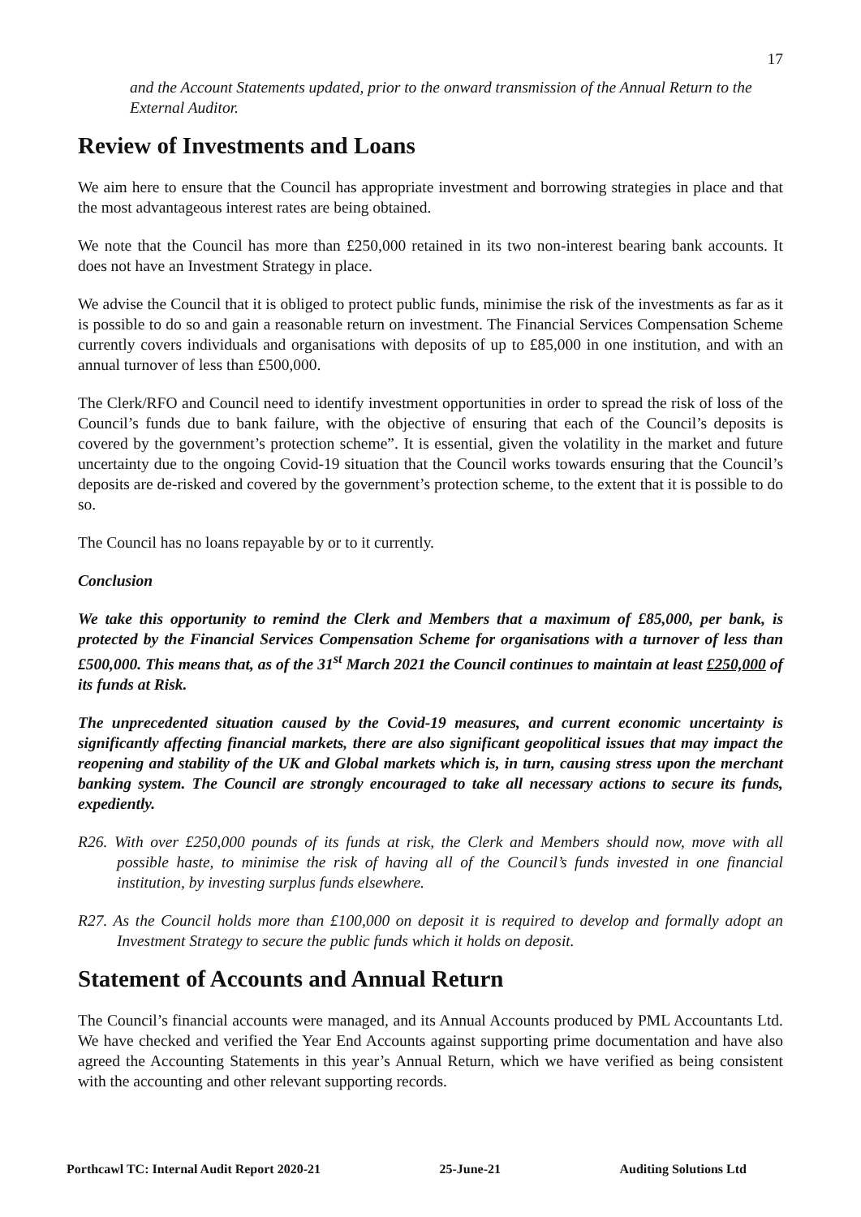17
and the Account Statements updated, prior to the onward transmission of the Annual Return to the External Auditor.
Review of Investments and Loans
We aim here to ensure that the Council has appropriate investment and borrowing strategies in place and that the most advantageous interest rates are being obtained.
We note that the Council has more than £250,000 retained in its two non-interest bearing bank accounts. It does not have an Investment Strategy in place.
We advise the Council that it is obliged to protect public funds, minimise the risk of the investments as far as it is possible to do so and gain a reasonable return on investment. The Financial Services Compensation Scheme currently covers individuals and organisations with deposits of up to £85,000 in one institution, and with an annual turnover of less than £500,000.
The Clerk/RFO and Council need to identify investment opportunities in order to spread the risk of loss of the Council’s funds due to bank failure, with the objective of ensuring that each of the Council’s deposits is covered by the government’s protection scheme”. It is essential, given the volatility in the market and future uncertainty due to the ongoing Covid-19 situation that the Council works towards ensuring that the Council’s deposits are de-risked and covered by the government’s protection scheme, to the extent that it is possible to do so.
The Council has no loans repayable by or to it currently.
Conclusion
We take this opportunity to remind the Clerk and Members that a maximum of £85,000, per bank, is protected by the Financial Services Compensation Scheme for organisations with a turnover of less than £500,000. This means that, as of the 31<sup>st</sup> March 2021 the Council continues to maintain at least £250,000 of its funds at Risk.
The unprecedented situation caused by the Covid-19 measures, and current economic uncertainty is significantly affecting financial markets, there are also significant geopolitical issues that may impact the reopening and stability of the UK and Global markets which is, in turn, causing stress upon the merchant banking system. The Council are strongly encouraged to take all necessary actions to secure its funds, expediently.
R26. With over £250,000 pounds of its funds at risk, the Clerk and Members should now, move with all possible haste, to minimise the risk of having all of the Council’s funds invested in one financial institution, by investing surplus funds elsewhere.
R27. As the Council holds more than £100,000 on deposit it is required to develop and formally adopt an Investment Strategy to secure the public funds which it holds on deposit.
Statement of Accounts and Annual Return
The Council’s financial accounts were managed, and its Annual Accounts produced by PML Accountants Ltd. We have checked and verified the Year End Accounts against supporting prime documentation and have also agreed the Accounting Statements in this year’s Annual Return, which we have verified as being consistent with the accounting and other relevant supporting records.
Porthcawl TC: Internal Audit Report 2020-21 25-June-21 Auditing Solutions Ltd